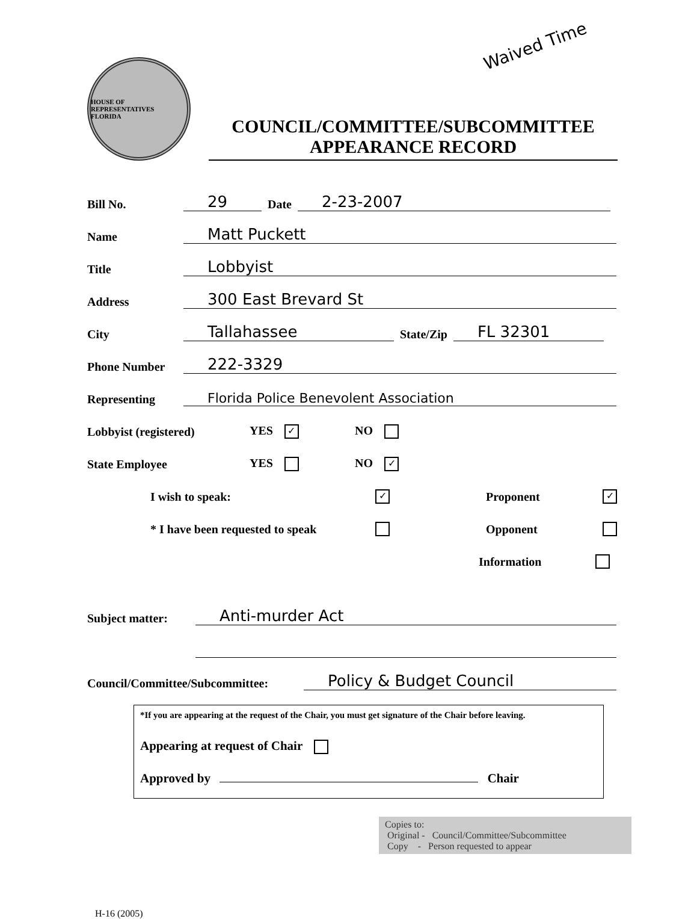Waived Time
HOUSE OF REPRESENTATIVES
FLORIDA
COUNCIL/COMMITTEE/SUBCOMMITTEE
APPEARANCE RECORD
Bill No. 29 Date 2-23-2007
Name Matt Puckett
Title Lobbyist
Address 300 East Brevard St
City Tallahassee State/Zip FL 32301
Phone Number 222-3329
Representing Florida Police Benevolent Association
Lobbyist (registered) YES ✓ NO
State Employee YES NO ✓
I wish to speak: ✓ Proponent ✓
* I have been requested to speak Opponent
Information
Subject matter: Anti-murder Act
Council/Committee/Subcommittee: Policy & Budget Council
*If you are appearing at the request of the Chair, you must get signature of the Chair before leaving.
Appearing at request of Chair
Approved by Chair
Copies to:
Original - Council/Committee/Subcommittee
Copy - Person requested to appear
H-16 (2005)